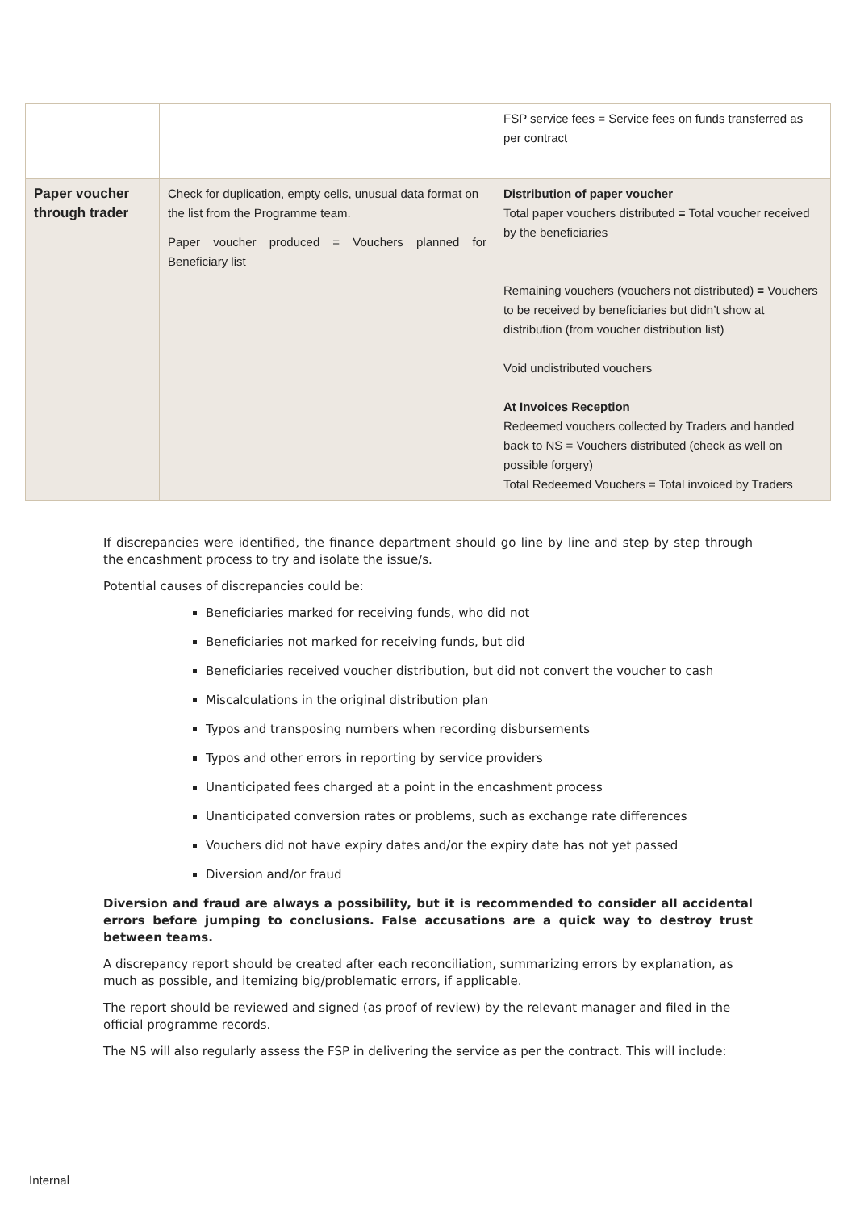| | | FSP service fees = Service fees on funds transferred as per contract |
| Paper voucher through trader | Check for duplication, empty cells, unusual data format on the list from the Programme team. Paper voucher produced = Vouchers planned for Beneficiary list | Distribution of paper voucher Total paper vouchers distributed = Total voucher received by the beneficiaries Remaining vouchers (vouchers not distributed) = Vouchers to be received by beneficiaries but didn’t show at distribution (from voucher distribution list) Void undistributed vouchers At Invoices Reception Redeemed vouchers collected by Traders and handed back to NS = Vouchers distributed (check as well on possible forgery) Total Redeemed Vouchers = Total invoiced by Traders |
If discrepancies were identified, the finance department should go line by line and step by step through the encashment process to try and isolate the issue/s.
Potential causes of discrepancies could be:
Beneficiaries marked for receiving funds, who did not
Beneficiaries not marked for receiving funds, but did
Beneficiaries received voucher distribution, but did not convert the voucher to cash
Miscalculations in the original distribution plan
Typos and transposing numbers when recording disbursements
Typos and other errors in reporting by service providers
Unanticipated fees charged at a point in the encashment process
Unanticipated conversion rates or problems, such as exchange rate differences
Vouchers did not have expiry dates and/or the expiry date has not yet passed
Diversion and/or fraud
Diversion and fraud are always a possibility, but it is recommended to consider all accidental errors before jumping to conclusions. False accusations are a quick way to destroy trust between teams.
A discrepancy report should be created after each reconciliation, summarizing errors by explanation, as much as possible, and itemizing big/problematic errors, if applicable.
The report should be reviewed and signed (as proof of review) by the relevant manager and filed in the official programme records.
The NS will also regularly assess the FSP in delivering the service as per the contract. This will include:
Internal